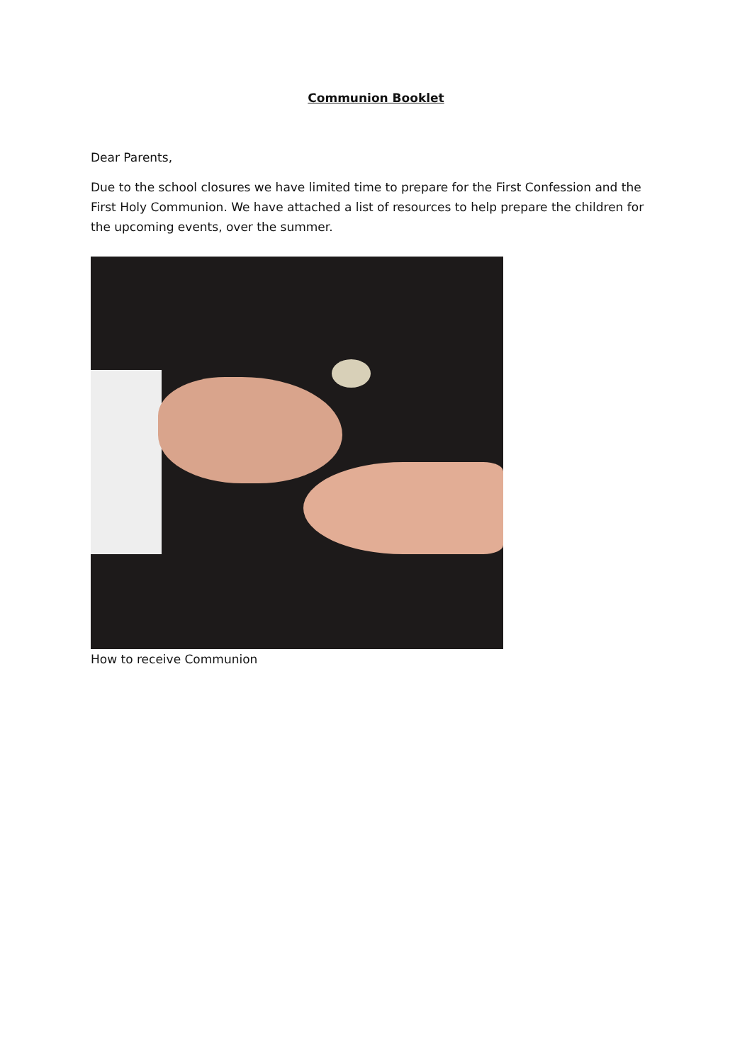Communion Booklet
Dear Parents,
Due to the school closures we have limited time to prepare for the First Confession and the First Holy Communion. We have attached a list of resources to help prepare the children for the upcoming events, over the summer.
How to receive Communion